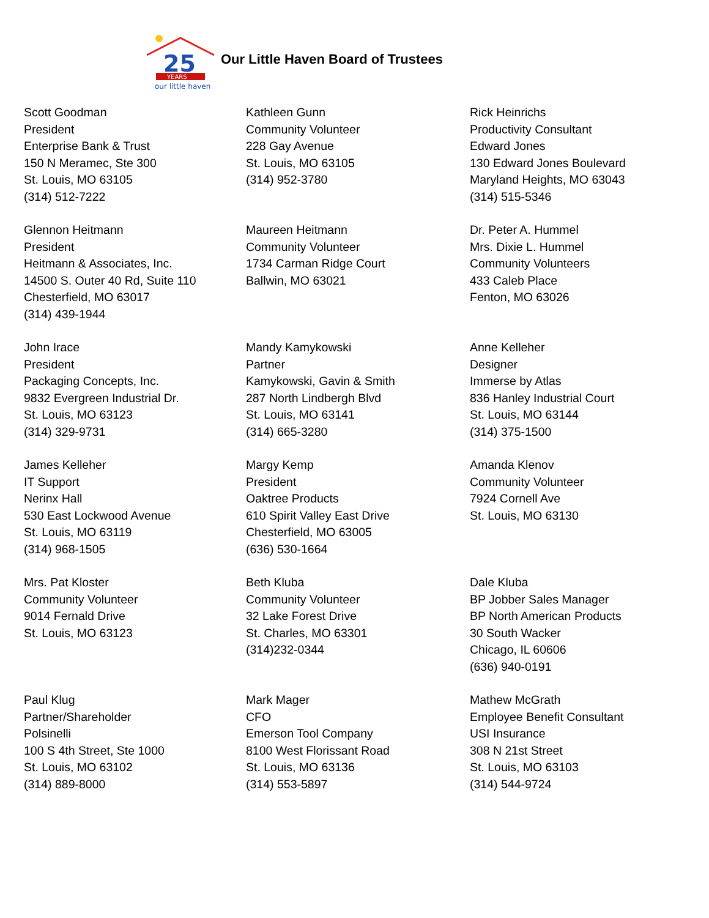25
YEARS
our little haven
Our Little Haven Board of Trustees
Scott Goodman
President
Enterprise Bank & Trust
150 N Meramec, Ste 300
St. Louis, MO 63105
(314) 512-7222
Kathleen Gunn
Community Volunteer
228 Gay Avenue
St. Louis, MO 63105
(314) 952-3780
Rick Heinrichs
Productivity Consultant
Edward Jones
130 Edward Jones Boulevard
Maryland Heights, MO 63043
(314) 515-5346
Glennon Heitmann
President
Heitmann & Associates, Inc.
14500 S. Outer 40 Rd, Suite 110
Chesterfield, MO 63017
(314) 439-1944
Maureen Heitmann
Community Volunteer
1734 Carman Ridge Court
Ballwin, MO 63021
Dr. Peter A. Hummel
Mrs. Dixie L. Hummel
Community Volunteers
433 Caleb Place
Fenton, MO 63026
John Irace
President
Packaging Concepts, Inc.
9832 Evergreen Industrial Dr.
St. Louis, MO 63123
(314) 329-9731
Mandy Kamykowski
Partner
Kamykowski, Gavin & Smith
287 North Lindbergh Blvd
St. Louis, MO 63141
(314) 665-3280
Anne Kelleher
Designer
Immerse by Atlas
836 Hanley Industrial Court
St. Louis, MO 63144
(314) 375-1500
James Kelleher
IT Support
Nerinx Hall
530 East Lockwood Avenue
St. Louis, MO 63119
(314) 968-1505
Margy Kemp
President
Oaktree Products
610 Spirit Valley East Drive
Chesterfield, MO 63005
(636) 530-1664
Amanda Klenov
Community Volunteer
7924 Cornell Ave
St. Louis, MO 63130
Mrs. Pat Kloster
Community Volunteer
9014 Fernald Drive
St. Louis, MO 63123
Beth Kluba
Community Volunteer
32 Lake Forest Drive
St. Charles, MO 63301
(314)232-0344
Dale Kluba
BP Jobber Sales Manager
BP North American Products
30 South Wacker
Chicago, IL 60606
(636) 940-0191
Paul Klug
Partner/Shareholder
Polsinelli
100 S 4th Street, Ste 1000
St. Louis, MO 63102
(314) 889-8000
Mark Mager
CFO
Emerson Tool Company
8100 West Florissant Road
St. Louis, MO 63136
(314) 553-5897
Mathew McGrath
Employee Benefit Consultant
USI Insurance
308 N 21st Street
St. Louis, MO 63103
(314) 544-9724